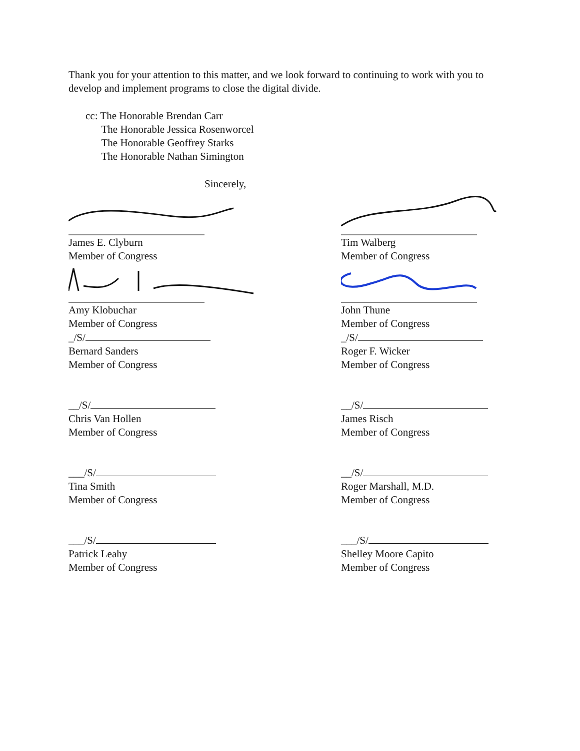Thank you for your attention to this matter, and we look forward to continuing to work with you to develop and implement programs to close the digital divide.
cc: The Honorable Brendan Carr
The Honorable Jessica Rosenworcel
The Honorable Geoffrey Starks
The Honorable Nathan Simington
Sincerely,
James E. Clyburn
Member of Congress
Tim Walberg
Member of Congress
Amy Klobuchar
Member of Congress
John Thune
Member of Congress
_/S/
Bernard Sanders
Member of Congress
_/S/
Roger F. Wicker
Member of Congress
__/S/
Chris Van Hollen
Member of Congress
__/S/
James Risch
Member of Congress
___/S/
Tina Smith
Member of Congress
__/S/
Roger Marshall, M.D.
Member of Congress
___/S/
Patrick Leahy
Member of Congress
___/S/
Shelley Moore Capito
Member of Congress